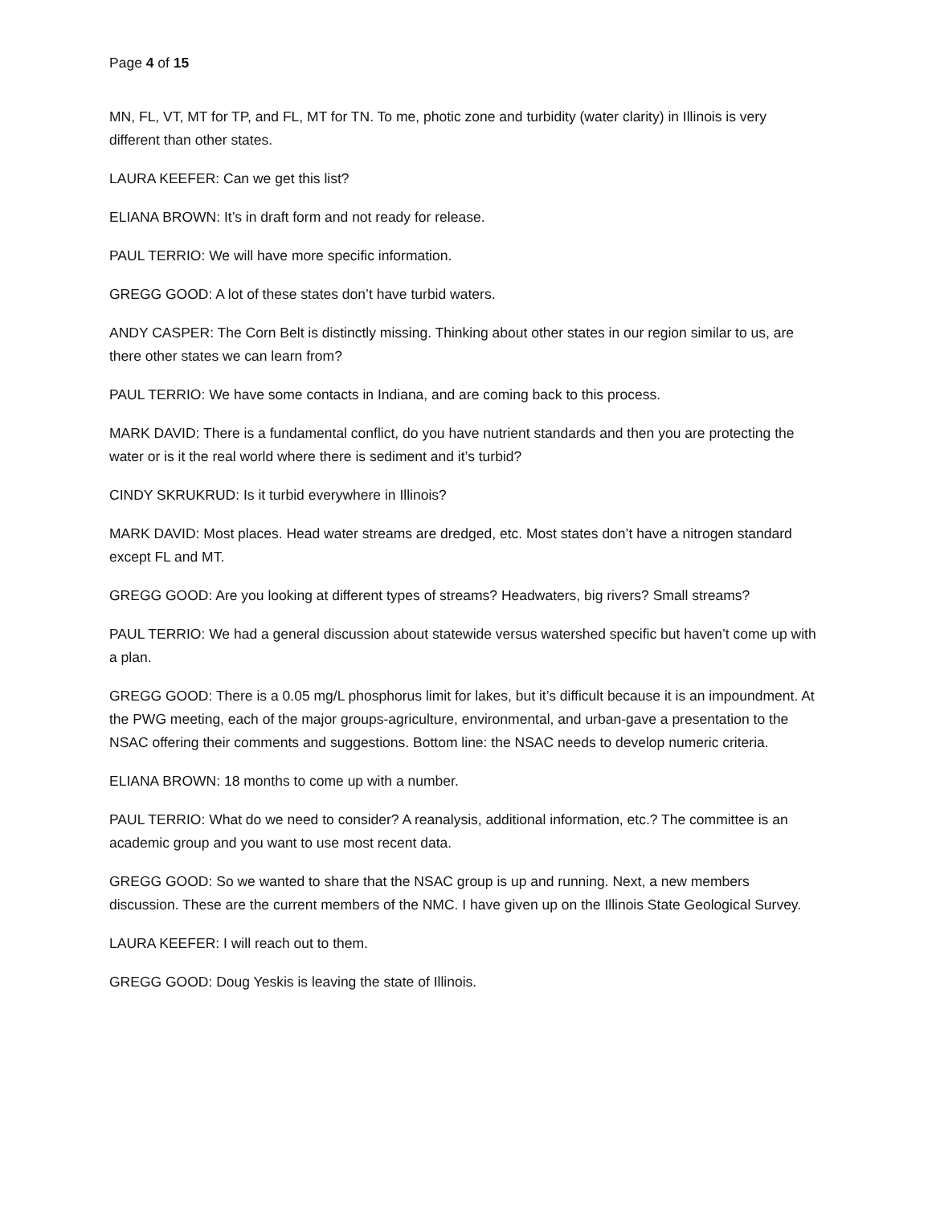Page 4 of 15
MN, FL, VT, MT for TP, and FL, MT for TN. To me, photic zone and turbidity (water clarity) in Illinois is very different than other states.
LAURA KEEFER: Can we get this list?
ELIANA BROWN: It’s in draft form and not ready for release.
PAUL TERRIO: We will have more specific information.
GREGG GOOD: A lot of these states don’t have turbid waters.
ANDY CASPER: The Corn Belt is distinctly missing. Thinking about other states in our region similar to us, are there other states we can learn from?
PAUL TERRIO: We have some contacts in Indiana, and are coming back to this process.
MARK DAVID: There is a fundamental conflict, do you have nutrient standards and then you are protecting the water or is it the real world where there is sediment and it’s turbid?
CINDY SKRUKRUD: Is it turbid everywhere in Illinois?
MARK DAVID: Most places. Head water streams are dredged, etc. Most states don’t have a nitrogen standard except FL and MT.
GREGG GOOD: Are you looking at different types of streams? Headwaters, big rivers? Small streams?
PAUL TERRIO: We had a general discussion about statewide versus watershed specific but haven’t come up with a plan.
GREGG GOOD: There is a 0.05 mg/L phosphorus limit for lakes, but it’s difficult because it is an impoundment. At the PWG meeting, each of the major groups-agriculture, environmental, and urban-gave a presentation to the NSAC offering their comments and suggestions. Bottom line: the NSAC needs to develop numeric criteria.
ELIANA BROWN: 18 months to come up with a number.
PAUL TERRIO: What do we need to consider? A reanalysis, additional information, etc.? The committee is an academic group and you want to use most recent data.
GREGG GOOD: So we wanted to share that the NSAC group is up and running. Next, a new members discussion. These are the current members of the NMC. I have given up on the Illinois State Geological Survey.
LAURA KEEFER: I will reach out to them.
GREGG GOOD: Doug Yeskis is leaving the state of Illinois.